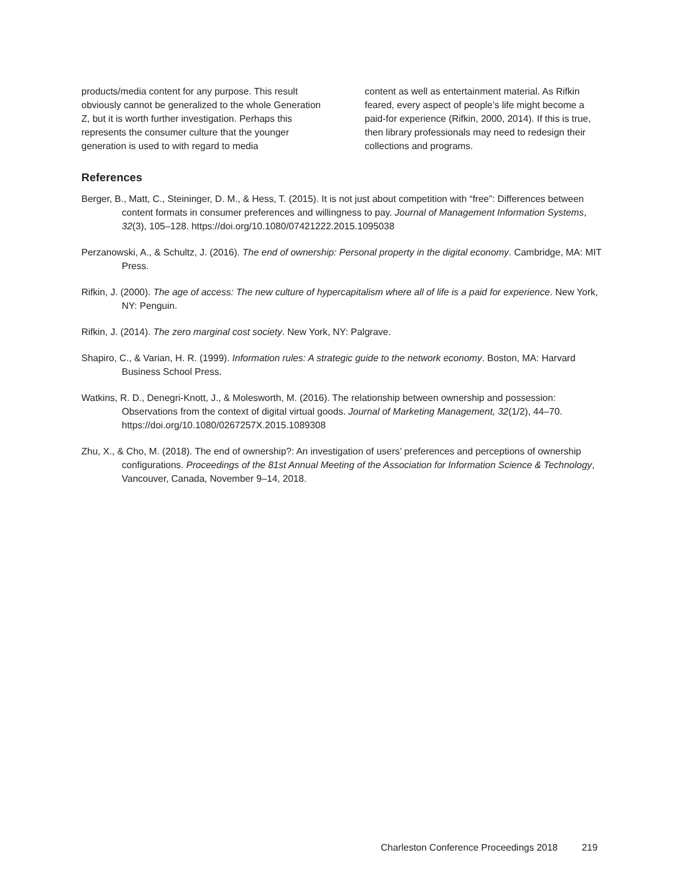products/media content for any purpose. This result obviously cannot be generalized to the whole Generation Z, but it is worth further investigation. Perhaps this represents the consumer culture that the younger generation is used to with regard to media
content as well as entertainment material. As Rifkin feared, every aspect of people’s life might become a paid-for experience (Rifkin, 2000, 2014). If this is true, then library professionals may need to redesign their collections and programs.
References
Berger, B., Matt, C., Steininger, D. M., & Hess, T. (2015). It is not just about competition with “free”: Differences between content formats in consumer preferences and willingness to pay. Journal of Management Information Systems, 32(3), 105–128. https://doi.org/10.1080/07421222.2015.1095038
Perzanowski, A., & Schultz, J. (2016). The end of ownership: Personal property in the digital economy. Cambridge, MA: MIT Press.
Rifkin, J. (2000). The age of access: The new culture of hypercapitalism where all of life is a paid for experience. New York, NY: Penguin.
Rifkin, J. (2014). The zero marginal cost society. New York, NY: Palgrave.
Shapiro, C., & Varian, H. R. (1999). Information rules: A strategic guide to the network economy. Boston, MA: Harvard Business School Press.
Watkins, R. D., Denegri-Knott, J., & Molesworth, M. (2016). The relationship between ownership and possession: Observations from the context of digital virtual goods. Journal of Marketing Management, 32(1/2), 44–70. https://doi.org/10.1080/0267257X.2015.1089308
Zhu, X., & Cho, M. (2018). The end of ownership?: An investigation of users’ preferences and perceptions of ownership configurations. Proceedings of the 81st Annual Meeting of the Association for Information Science & Technology, Vancouver, Canada, November 9–14, 2018.
Charleston Conference Proceedings 2018 219